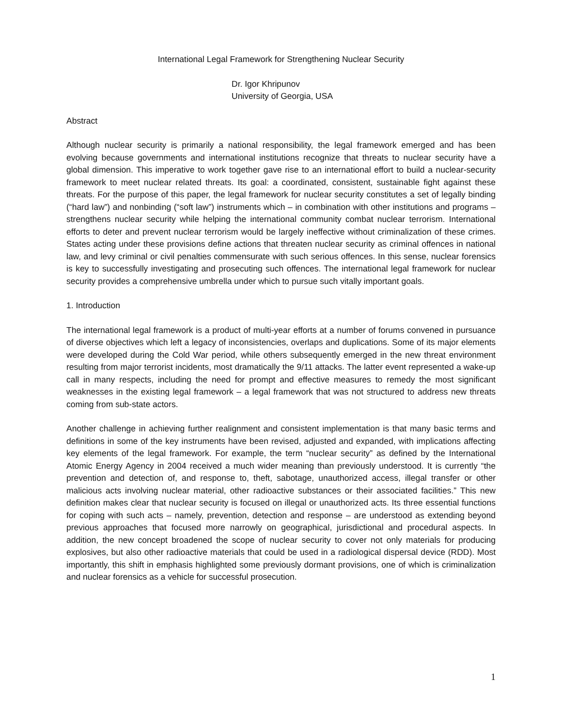International Legal Framework for Strengthening Nuclear Security
Dr. Igor Khripunov
University of Georgia, USA
Abstract
Although nuclear security is primarily a national responsibility, the legal framework emerged and has been evolving because governments and international institutions recognize that threats to nuclear security have a global dimension. This imperative to work together gave rise to an international effort to build a nuclear-security framework to meet nuclear related threats. Its goal: a coordinated, consistent, sustainable fight against these threats. For the purpose of this paper, the legal framework for nuclear security constitutes a set of legally binding (“hard law”) and nonbinding (“soft law”) instruments which – in combination with other institutions and programs – strengthens nuclear security while helping the international community combat nuclear terrorism. International efforts to deter and prevent nuclear terrorism would be largely ineffective without criminalization of these crimes. States acting under these provisions define actions that threaten nuclear security as criminal offences in national law, and levy criminal or civil penalties commensurate with such serious offences. In this sense, nuclear forensics is key to successfully investigating and prosecuting such offences. The international legal framework for nuclear security provides a comprehensive umbrella under which to pursue such vitally important goals.
1. Introduction
The international legal framework is a product of multi-year efforts at a number of forums convened in pursuance of diverse objectives which left a legacy of inconsistencies, overlaps and duplications. Some of its major elements were developed during the Cold War period, while others subsequently emerged in the new threat environment resulting from major terrorist incidents, most dramatically the 9/11 attacks. The latter event represented a wake-up call in many respects, including the need for prompt and effective measures to remedy the most significant weaknesses in the existing legal framework – a legal framework that was not structured to address new threats coming from sub-state actors.
Another challenge in achieving further realignment and consistent implementation is that many basic terms and definitions in some of the key instruments have been revised, adjusted and expanded, with implications affecting key elements of the legal framework. For example, the term “nuclear security” as defined by the International Atomic Energy Agency in 2004 received a much wider meaning than previously understood. It is currently “the prevention and detection of, and response to, theft, sabotage, unauthorized access, illegal transfer or other malicious acts involving nuclear material, other radioactive substances or their associated facilities.” This new definition makes clear that nuclear security is focused on illegal or unauthorized acts. Its three essential functions for coping with such acts – namely, prevention, detection and response – are understood as extending beyond previous approaches that focused more narrowly on geographical, jurisdictional and procedural aspects. In addition, the new concept broadened the scope of nuclear security to cover not only materials for producing explosives, but also other radioactive materials that could be used in a radiological dispersal device (RDD). Most importantly, this shift in emphasis highlighted some previously dormant provisions, one of which is criminalization and nuclear forensics as a vehicle for successful prosecution.
1